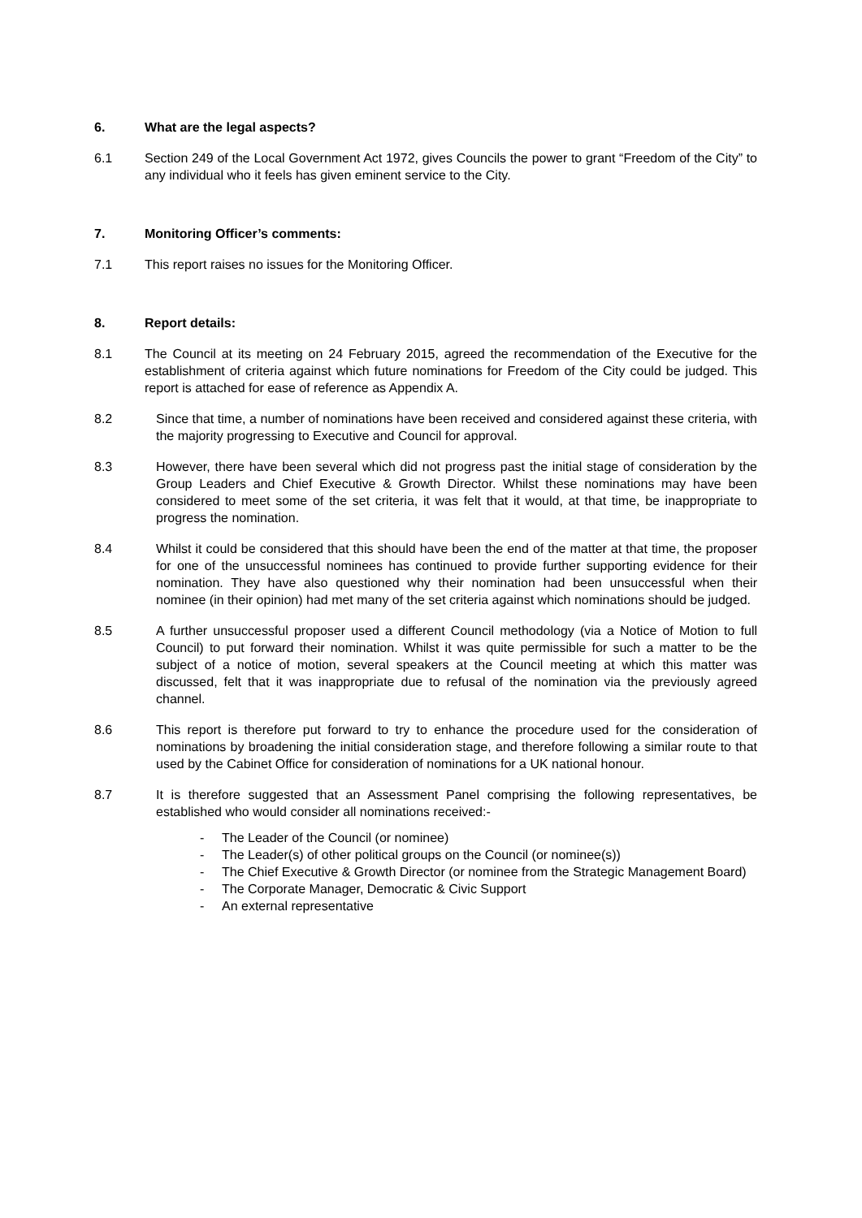6. What are the legal aspects?
6.1 Section 249 of the Local Government Act 1972, gives Councils the power to grant “Freedom of the City” to any individual who it feels has given eminent service to the City.
7. Monitoring Officer’s comments:
7.1 This report raises no issues for the Monitoring Officer.
8. Report details:
8.1 The Council at its meeting on 24 February 2015, agreed the recommendation of the Executive for the establishment of criteria against which future nominations for Freedom of the City could be judged. This report is attached for ease of reference as Appendix A.
8.2 Since that time, a number of nominations have been received and considered against these criteria, with the majority progressing to Executive and Council for approval.
8.3 However, there have been several which did not progress past the initial stage of consideration by the Group Leaders and Chief Executive & Growth Director. Whilst these nominations may have been considered to meet some of the set criteria, it was felt that it would, at that time, be inappropriate to progress the nomination.
8.4 Whilst it could be considered that this should have been the end of the matter at that time, the proposer for one of the unsuccessful nominees has continued to provide further supporting evidence for their nomination. They have also questioned why their nomination had been unsuccessful when their nominee (in their opinion) had met many of the set criteria against which nominations should be judged.
8.5 A further unsuccessful proposer used a different Council methodology (via a Notice of Motion to full Council) to put forward their nomination. Whilst it was quite permissible for such a matter to be the subject of a notice of motion, several speakers at the Council meeting at which this matter was discussed, felt that it was inappropriate due to refusal of the nomination via the previously agreed channel.
8.6 This report is therefore put forward to try to enhance the procedure used for the consideration of nominations by broadening the initial consideration stage, and therefore following a similar route to that used by the Cabinet Office for consideration of nominations for a UK national honour.
8.7 It is therefore suggested that an Assessment Panel comprising the following representatives, be established who would consider all nominations received:-
- The Leader of the Council (or nominee)
- The Leader(s) of other political groups on the Council (or nominee(s))
- The Chief Executive & Growth Director (or nominee from the Strategic Management Board)
- The Corporate Manager, Democratic & Civic Support
- An external representative